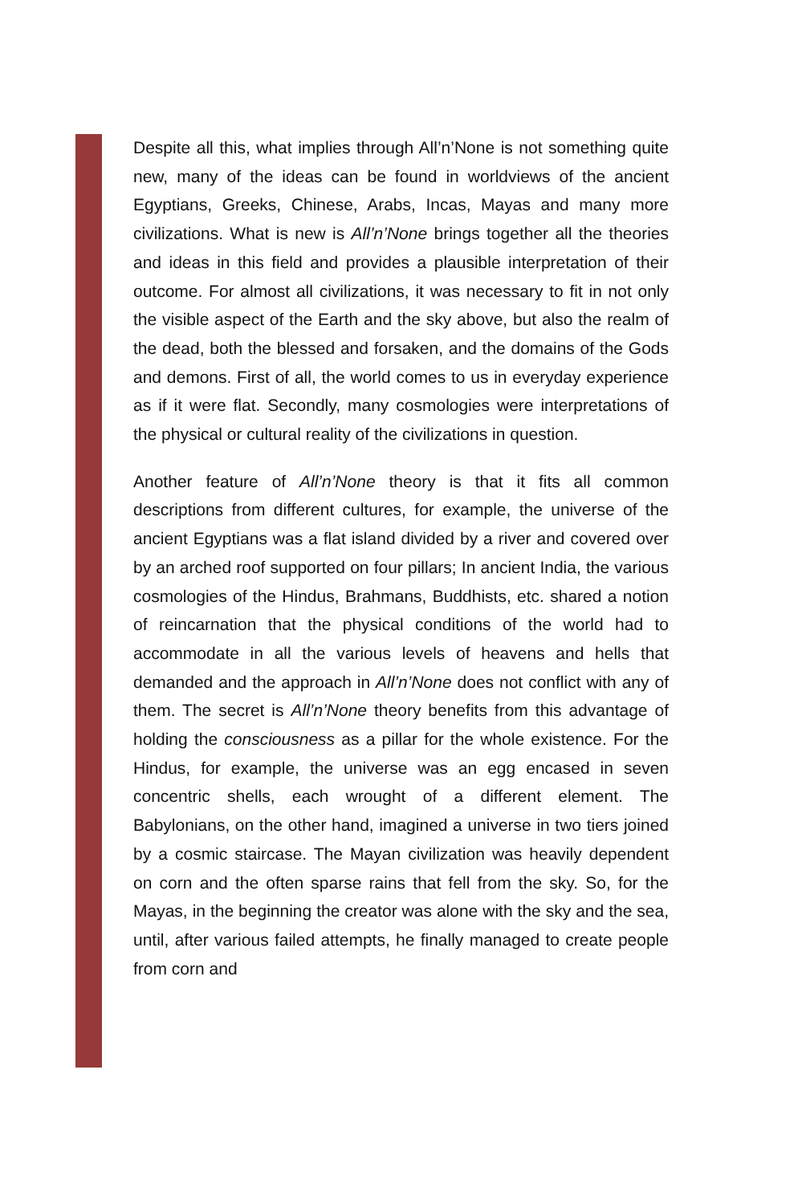Despite all this, what implies through All’n’None is not something quite new, many of the ideas can be found in worldviews of the ancient Egyptians, Greeks, Chinese, Arabs, Incas, Mayas and many more civilizations. What is new is All’n’None brings together all the theories and ideas in this field and provides a plausible interpretation of their outcome. For almost all civilizations, it was necessary to fit in not only the visible aspect of the Earth and the sky above, but also the realm of the dead, both the blessed and forsaken, and the domains of the Gods and demons. First of all, the world comes to us in everyday experience as if it were flat. Secondly, many cosmologies were interpretations of the physical or cultural reality of the civilizations in question.
Another feature of All’n’None theory is that it fits all common descriptions from different cultures, for example, the universe of the ancient Egyptians was a flat island divided by a river and covered over by an arched roof supported on four pillars; In ancient India, the various cosmologies of the Hindus, Brahmans, Buddhists, etc. shared a notion of reincarnation that the physical conditions of the world had to accommodate in all the various levels of heavens and hells that demanded and the approach in All’n’None does not conflict with any of them. The secret is All’n’None theory benefits from this advantage of holding the consciousness as a pillar for the whole existence. For the Hindus, for example, the universe was an egg encased in seven concentric shells, each wrought of a different element. The Babylonians, on the other hand, imagined a universe in two tiers joined by a cosmic staircase. The Mayan civilization was heavily dependent on corn and the often sparse rains that fell from the sky. So, for the Mayas, in the beginning the creator was alone with the sky and the sea, until, after various failed attempts, he finally managed to create people from corn and